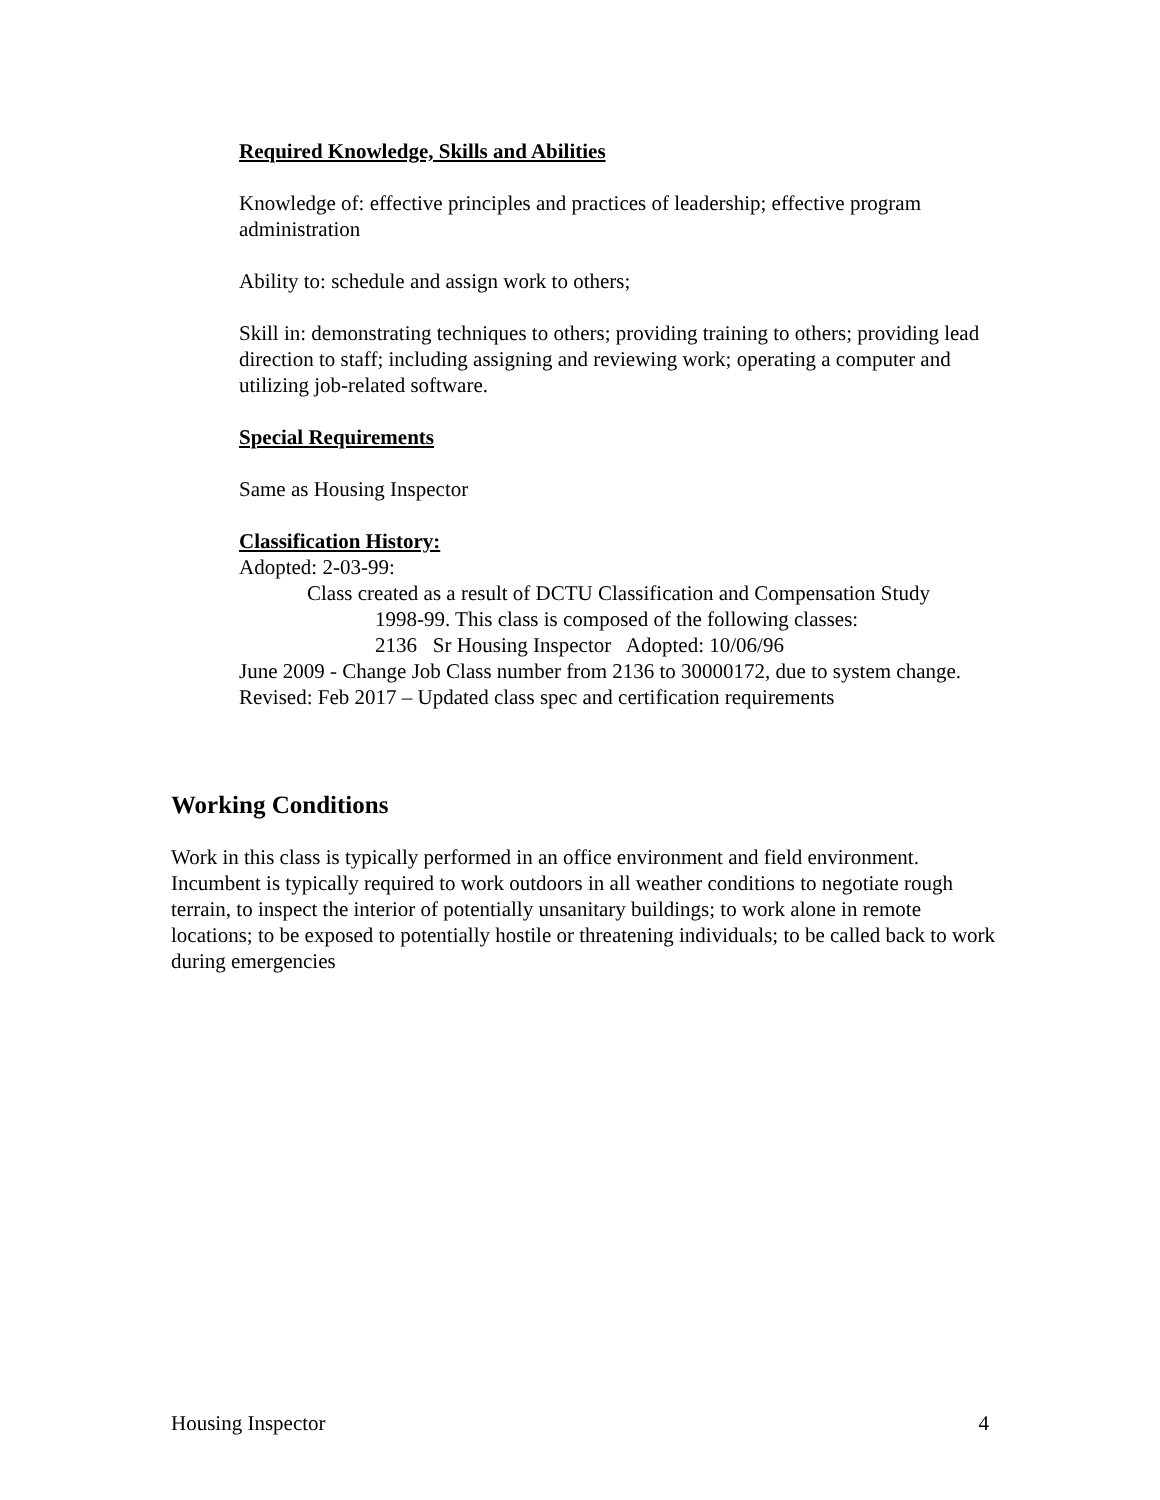Required Knowledge, Skills and Abilities
Knowledge of: effective principles and practices of leadership; effective program administration
Ability to: schedule and assign work to others;
Skill in: demonstrating techniques to others; providing training to others; providing lead direction to staff; including assigning and reviewing work; operating a computer and utilizing job-related software.
Special Requirements
Same as Housing Inspector
Classification History:
Adopted: 2-03-99:
Class created as a result of DCTU Classification and Compensation Study
1998-99. This class is composed of the following classes:
2136 Sr Housing Inspector Adopted: 10/06/96
June 2009 - Change Job Class number from 2136 to 30000172, due to system change.
Revised: Feb 2017 – Updated class spec and certification requirements
Working Conditions
Work in this class is typically performed in an office environment and field environment. Incumbent is typically required to work outdoors in all weather conditions to negotiate rough terrain, to inspect the interior of potentially unsanitary buildings; to work alone in remote locations; to be exposed to potentially hostile or threatening individuals; to be called back to work during emergencies
Housing Inspector 4